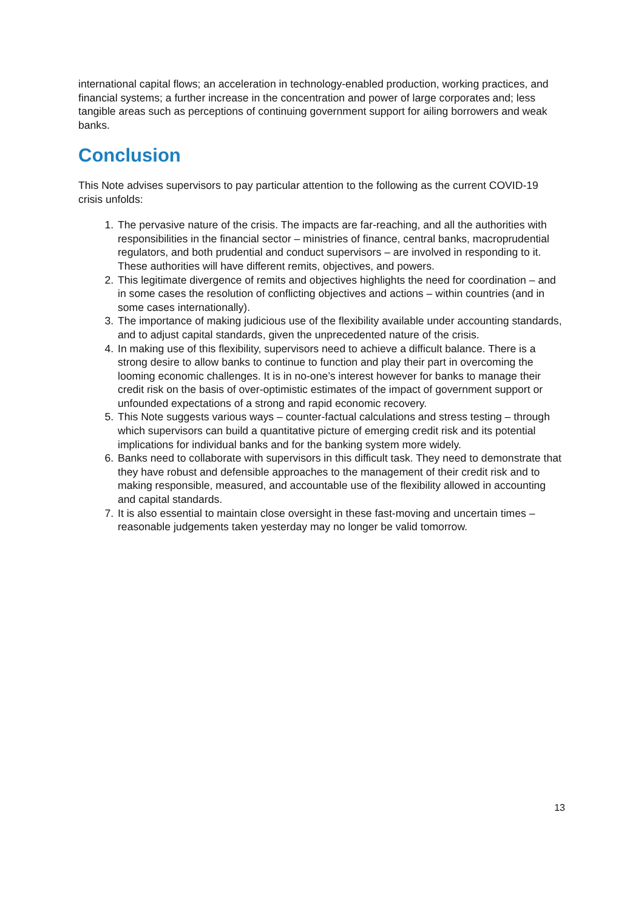international capital flows; an acceleration in technology-enabled production, working practices, and financial systems; a further increase in the concentration and power of large corporates and; less tangible areas such as perceptions of continuing government support for ailing borrowers and weak banks.
Conclusion
This Note advises supervisors to pay particular attention to the following as the current COVID-19 crisis unfolds:
1. The pervasive nature of the crisis. The impacts are far-reaching, and all the authorities with responsibilities in the financial sector – ministries of finance, central banks, macroprudential regulators, and both prudential and conduct supervisors – are involved in responding to it. These authorities will have different remits, objectives, and powers.
2. This legitimate divergence of remits and objectives highlights the need for coordination – and in some cases the resolution of conflicting objectives and actions – within countries (and in some cases internationally).
3. The importance of making judicious use of the flexibility available under accounting standards, and to adjust capital standards, given the unprecedented nature of the crisis.
4. In making use of this flexibility, supervisors need to achieve a difficult balance. There is a strong desire to allow banks to continue to function and play their part in overcoming the looming economic challenges. It is in no-one’s interest however for banks to manage their credit risk on the basis of over-optimistic estimates of the impact of government support or unfounded expectations of a strong and rapid economic recovery.
5. This Note suggests various ways – counter-factual calculations and stress testing – through which supervisors can build a quantitative picture of emerging credit risk and its potential implications for individual banks and for the banking system more widely.
6. Banks need to collaborate with supervisors in this difficult task. They need to demonstrate that they have robust and defensible approaches to the management of their credit risk and to making responsible, measured, and accountable use of the flexibility allowed in accounting and capital standards.
7. It is also essential to maintain close oversight in these fast-moving and uncertain times – reasonable judgements taken yesterday may no longer be valid tomorrow.
13